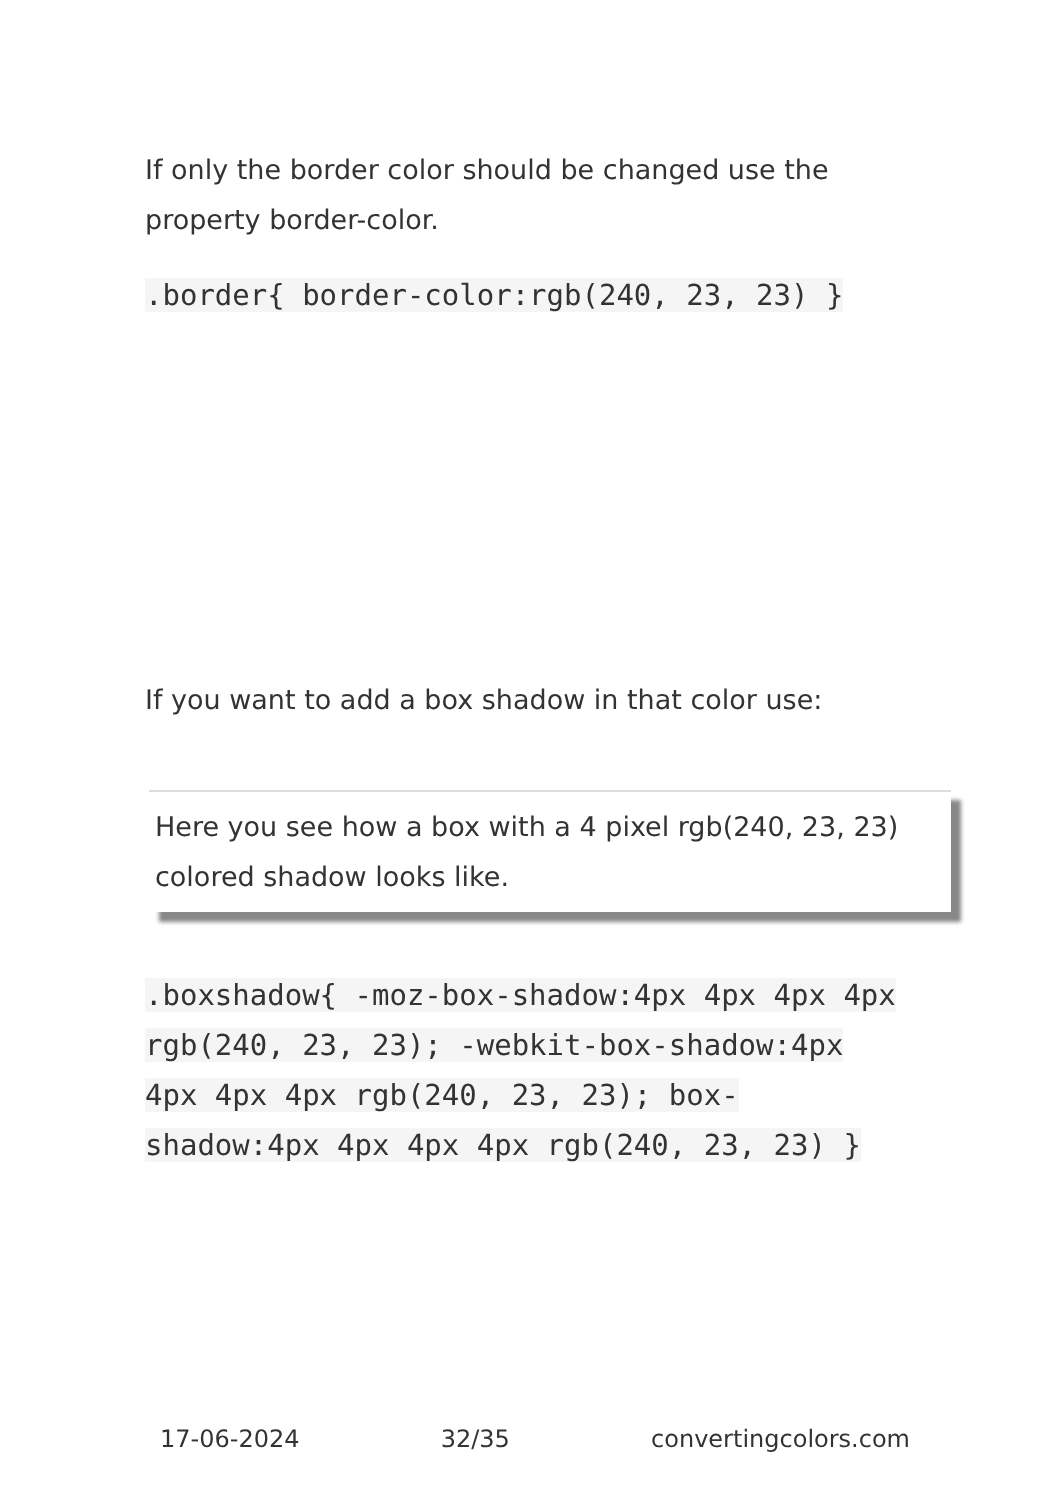If only the border color should be changed use the property border-color.
.border{ border-color:rgb(240, 23, 23) }
If you want to add a box shadow in that color use:
Here you see how a box with a 4 pixel rgb(240, 23, 23) colored shadow looks like.
.boxshadow{ -moz-box-shadow:4px 4px 4px 4px rgb(240, 23, 23); -webkit-box-shadow:4px 4px 4px 4px rgb(240, 23, 23); box-shadow:4px 4px 4px 4px rgb(240, 23, 23) }
17-06-2024 32/35 convertingcolors.com